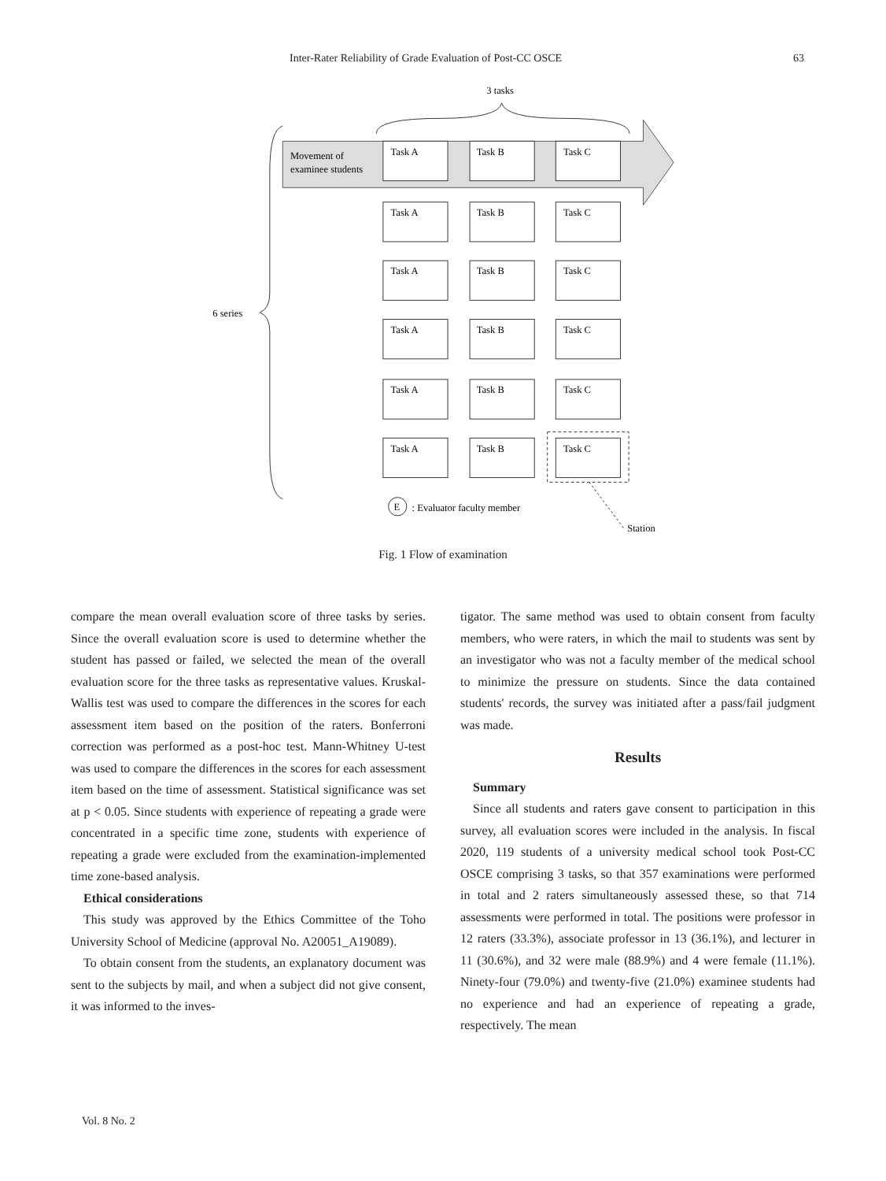Inter-Rater Reliability of Grade Evaluation of Post-CC OSCE 63
3 tasks
Movement of
examinee students
6 series
Task A
Task B
Task C
Task A
Task B
Task C
Task A
Task B
Task C
Task A
Task B
Task C
Task A
Task B
Task C
Task A
Task B
Task C
E
: Evaluator faculty member
Station
Fig. 1 Flow of examination
compare the mean overall evaluation score of three tasks by series. Since the overall evaluation score is used to determine whether the student has passed or failed, we selected the mean of the overall evaluation score for the three tasks as representative values. Kruskal-Wallis test was used to compare the differences in the scores for each assessment item based on the position of the raters. Bonferroni correction was performed as a post-hoc test. Mann-Whitney U-test was used to compare the differences in the scores for each assessment item based on the time of assessment. Statistical significance was set at p < 0.05. Since students with experience of repeating a grade were concentrated in a specific time zone, students with experience of repeating a grade were excluded from the examination-implemented time zone-based analysis.
Ethical considerations
This study was approved by the Ethics Committee of the Toho University School of Medicine (approval No. A20051_A19089).
To obtain consent from the students, an explanatory document was sent to the subjects by mail, and when a subject did not give consent, it was informed to the inves-
tigator. The same method was used to obtain consent from faculty members, who were raters, in which the mail to students was sent by an investigator who was not a faculty member of the medical school to minimize the pressure on students. Since the data contained students' records, the survey was initiated after a pass/fail judgment was made.
Results
Summary
Since all students and raters gave consent to participation in this survey, all evaluation scores were included in the analysis. In fiscal 2020, 119 students of a university medical school took Post-CC OSCE comprising 3 tasks, so that 357 examinations were performed in total and 2 raters simultaneously assessed these, so that 714 assessments were performed in total. The positions were professor in 12 raters (33.3%), associate professor in 13 (36.1%), and lecturer in 11 (30.6%), and 32 were male (88.9%) and 4 were female (11.1%). Ninety-four (79.0%) and twenty-five (21.0%) examinee students had no experience and had an experience of repeating a grade, respectively. The mean
Vol. 8 No. 2